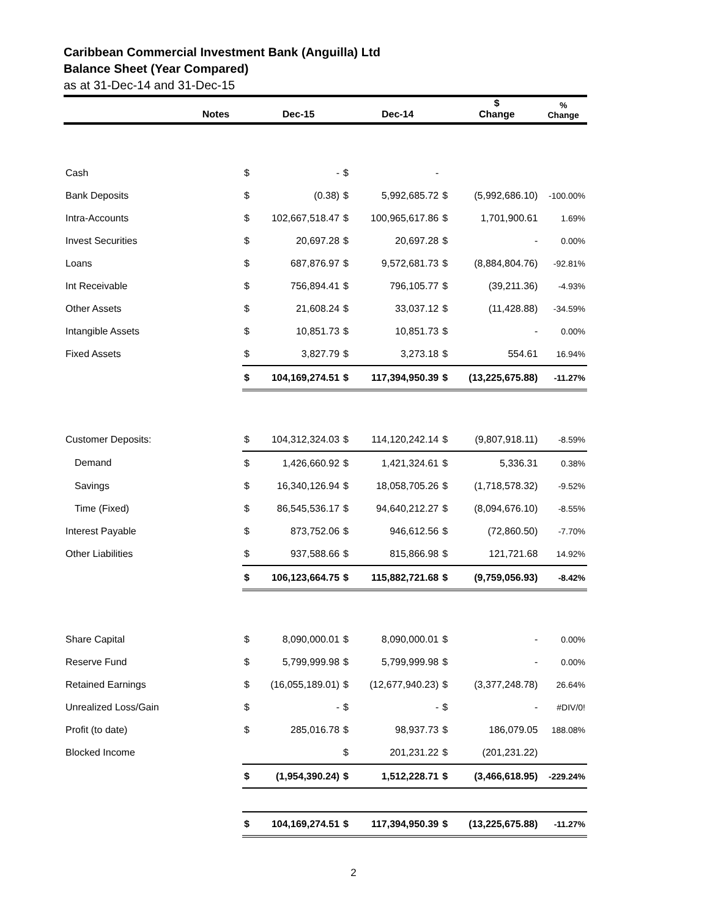Caribbean Commercial Investment Bank (Anguilla) Ltd
Balance Sheet (Year Compared)
as at 31-Dec-14 and 31-Dec-15
| | Notes | | Dec-15 | | Dec-14 | | $ Change | % Change |
| --- | --- | --- | --- | --- | --- | --- | --- | --- |
| Cash | | $ | - | $ | - | | | |
| Bank Deposits | | $ | (0.38) | $ | 5,992,685.72 | $ | (5,992,686.10) | -100.00% |
| Intra-Accounts | | $ | 102,667,518.47 | $ | 100,965,617.86 | $ | 1,701,900.61 | 1.69% |
| Invest Securities | | $ | 20,697.28 | $ | 20,697.28 | $ | - | 0.00% |
| Loans | | $ | 687,876.97 | $ | 9,572,681.73 | $ | (8,884,804.76) | -92.81% |
| Int Receivable | | $ | 756,894.41 | $ | 796,105.77 | $ | (39,211.36) | -4.93% |
| Other Assets | | $ | 21,608.24 | $ | 33,037.12 | $ | (11,428.88) | -34.59% |
| Intangible Assets | | $ | 10,851.73 | $ | 10,851.73 | $ | - | 0.00% |
| Fixed Assets | | $ | 3,827.79 | $ | 3,273.18 | $ | 554.61 | 16.94% |
| | | $ | 104,169,274.51 | $ | 117,394,950.39 | $ | (13,225,675.88) | -11.27% |
| Customer Deposits: | | $ | 104,312,324.03 | $ | 114,120,242.14 | $ | (9,807,918.11) | -8.59% |
| Demand | | $ | 1,426,660.92 | $ | 1,421,324.61 | $ | 5,336.31 | 0.38% |
| Savings | | $ | 16,340,126.94 | $ | 18,058,705.26 | $ | (1,718,578.32) | -9.52% |
| Time (Fixed) | | $ | 86,545,536.17 | $ | 94,640,212.27 | $ | (8,094,676.10) | -8.55% |
| Interest Payable | | $ | 873,752.06 | $ | 946,612.56 | $ | (72,860.50) | -7.70% |
| Other Liabilities | | $ | 937,588.66 | $ | 815,866.98 | $ | 121,721.68 | 14.92% |
| | | $ | 106,123,664.75 | $ | 115,882,721.68 | $ | (9,759,056.93) | -8.42% |
| Share Capital | | $ | 8,090,000.01 | $ | 8,090,000.01 | $ | - | 0.00% |
| Reserve Fund | | $ | 5,799,999.98 | $ | 5,799,999.98 | $ | - | 0.00% |
| Retained Earnings | | $ | (16,055,189.01) | $ | (12,677,940.23) | $ | (3,377,248.78) | 26.64% |
| Unrealized Loss/Gain | | $ | - | $ | - | $ | - | #DIV/0! |
| Profit (to date) | | $ | 285,016.78 | $ | 98,937.73 | $ | 186,079.05 | 188.08% |
| Blocked Income | | | | $ | 201,231.22 | $ | (201,231.22) | |
| | | $ | (1,954,390.24) | $ | 1,512,228.71 | $ | (3,466,618.95) | -229.24% |
| | | $ | 104,169,274.51 | $ | 117,394,950.39 | $ | (13,225,675.88) | -11.27% |
2